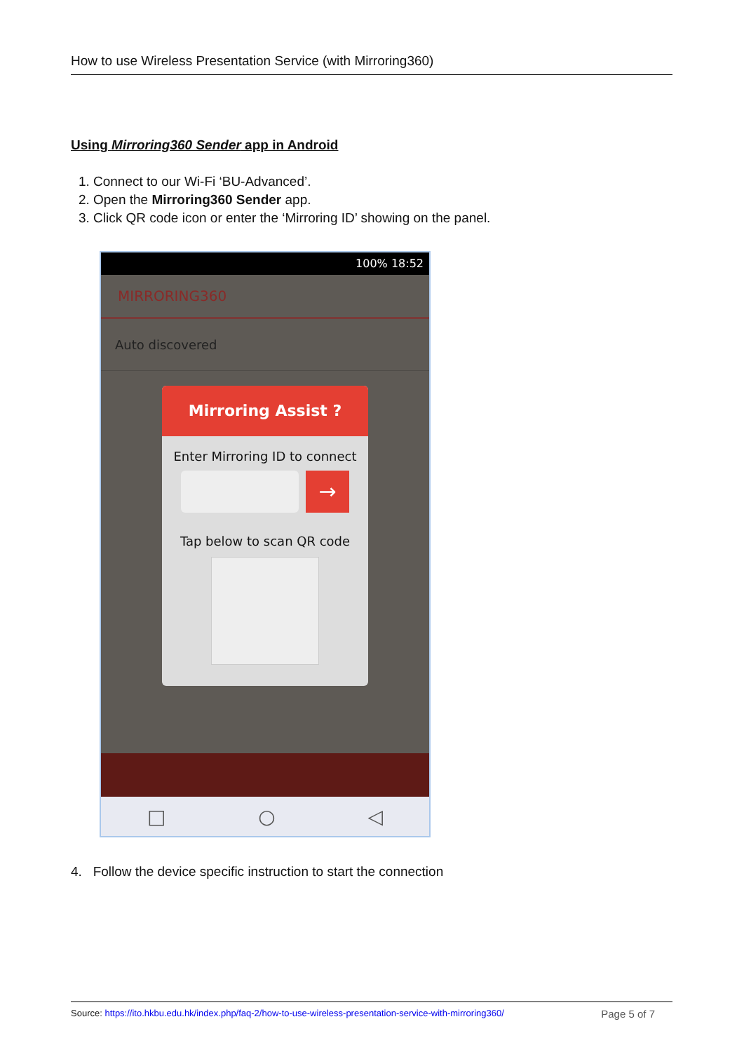How to use Wireless Presentation Service (with Mirroring360)
Using Mirroring360 Sender app in Android
1. Connect to our Wi-Fi ‘BU-Advanced’.
2. Open the Mirroring360 Sender app.
3. Click QR code icon or enter the ‘Mirroring ID’ showing on the panel.
100% 18:52
MIRRORING360
Auto discovered
Mirroring Assist ?
Enter Mirroring ID to connect
→
Tap below to scan QR code
□ ○ ◁
4. Follow the device specific instruction to start the connection
Source: https://ito.hkbu.edu.hk/index.php/faq-2/how-to-use-wireless-presentation-service-with-mirroring360/ Page 5 of 7